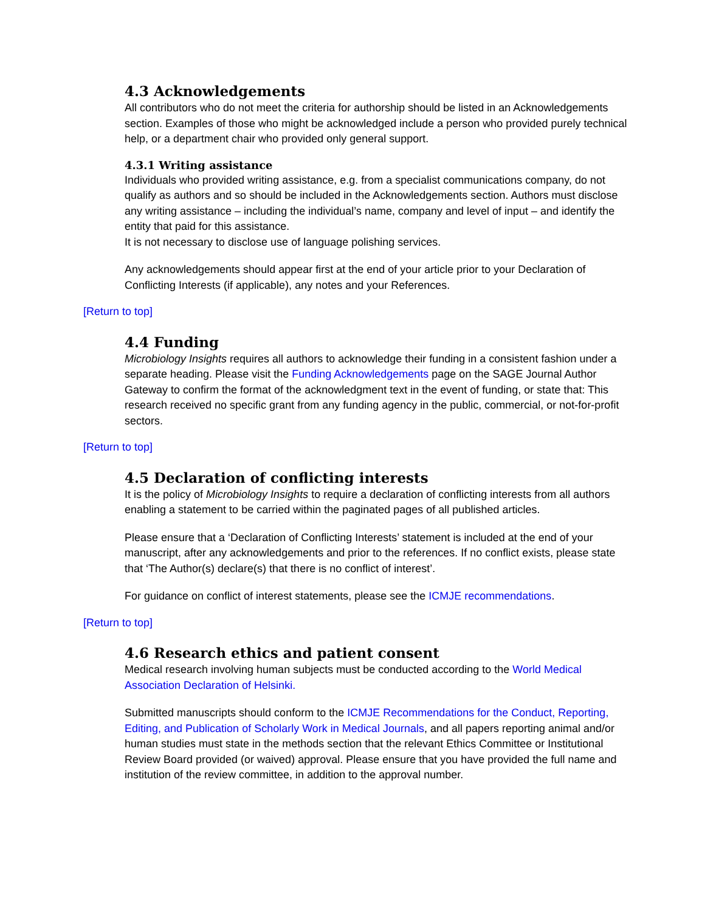4.3 Acknowledgements
All contributors who do not meet the criteria for authorship should be listed in an Acknowledgements section. Examples of those who might be acknowledged include a person who provided purely technical help, or a department chair who provided only general support.
4.3.1 Writing assistance
Individuals who provided writing assistance, e.g. from a specialist communications company, do not qualify as authors and so should be included in the Acknowledgements section. Authors must disclose any writing assistance – including the individual’s name, company and level of input – and identify the entity that paid for this assistance.
It is not necessary to disclose use of language polishing services.
Any acknowledgements should appear first at the end of your article prior to your Declaration of Conflicting Interests (if applicable), any notes and your References.
[Return to top]
4.4 Funding
Microbiology Insights requires all authors to acknowledge their funding in a consistent fashion under a separate heading. Please visit the Funding Acknowledgements page on the SAGE Journal Author Gateway to confirm the format of the acknowledgment text in the event of funding, or state that: This research received no specific grant from any funding agency in the public, commercial, or not-for-profit sectors.
[Return to top]
4.5 Declaration of conflicting interests
It is the policy of Microbiology Insights to require a declaration of conflicting interests from all authors enabling a statement to be carried within the paginated pages of all published articles.
Please ensure that a ‘Declaration of Conflicting Interests’ statement is included at the end of your manuscript, after any acknowledgements and prior to the references. If no conflict exists, please state that ‘The Author(s) declare(s) that there is no conflict of interest’.
For guidance on conflict of interest statements, please see the ICMJE recommendations.
[Return to top]
4.6 Research ethics and patient consent
Medical research involving human subjects must be conducted according to the World Medical Association Declaration of Helsinki.
Submitted manuscripts should conform to the ICMJE Recommendations for the Conduct, Reporting, Editing, and Publication of Scholarly Work in Medical Journals, and all papers reporting animal and/or human studies must state in the methods section that the relevant Ethics Committee or Institutional Review Board provided (or waived) approval. Please ensure that you have provided the full name and institution of the review committee, in addition to the approval number.